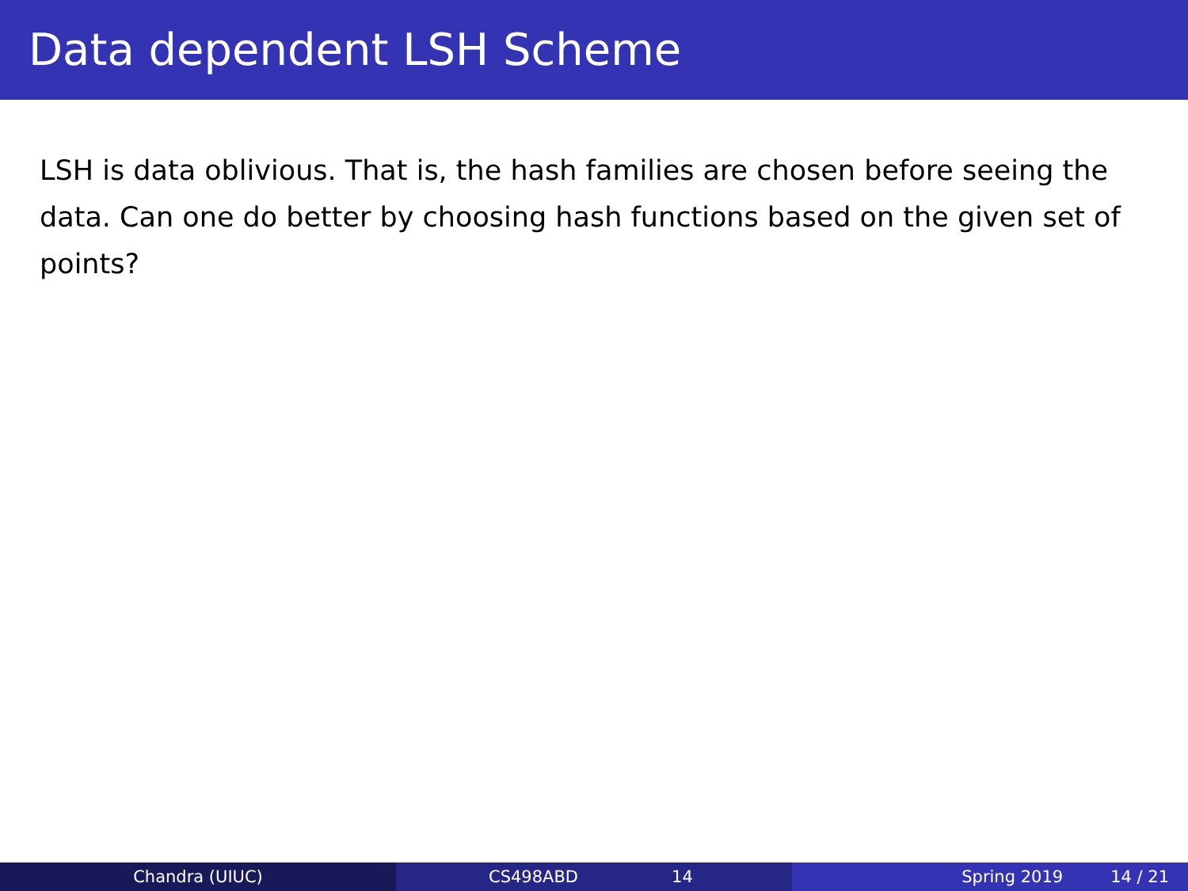Data dependent LSH Scheme
LSH is data oblivious. That is, the hash families are chosen before seeing the data. Can one do better by choosing hash functions based on the given set of points?
Chandra (UIUC) CS498ABD 14 Spring 2019 14 / 21